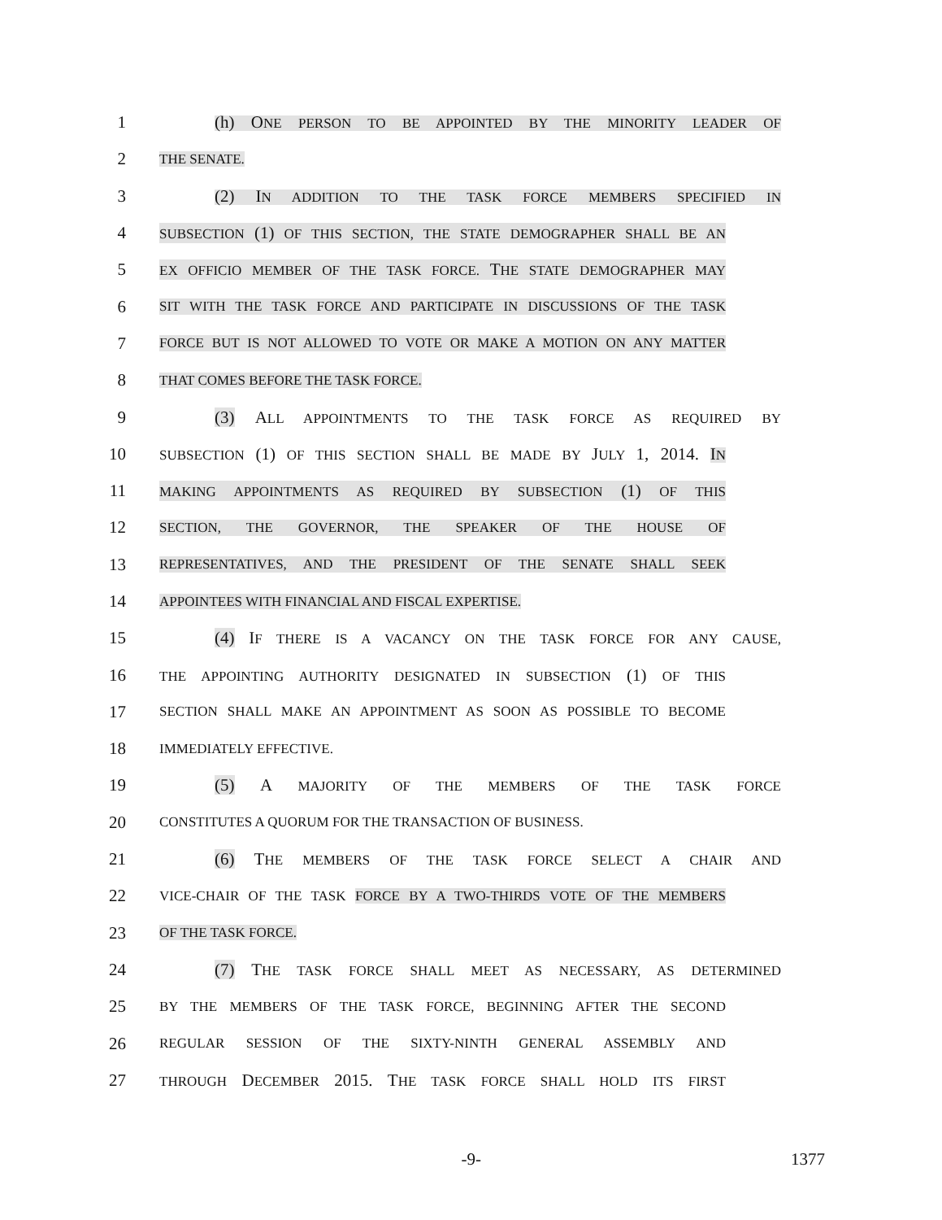1 (h) ONE PERSON TO BE APPOINTED BY THE MINORITY LEADER OF
2 THE SENATE.
3 (2) IN ADDITION TO THE TASK FORCE MEMBERS SPECIFIED IN
4 SUBSECTION (1) OF THIS SECTION, THE STATE DEMOGRAPHER SHALL BE AN
5 EX OFFICIO MEMBER OF THE TASK FORCE. THE STATE DEMOGRAPHER MAY
6 SIT WITH THE TASK FORCE AND PARTICIPATE IN DISCUSSIONS OF THE TASK
7 FORCE BUT IS NOT ALLOWED TO VOTE OR MAKE A MOTION ON ANY MATTER
8 THAT COMES BEFORE THE TASK FORCE.
9 (3) ALL APPOINTMENTS TO THE TASK FORCE AS REQUIRED BY
10 SUBSECTION (1) OF THIS SECTION SHALL BE MADE BY JULY 1, 2014. IN
11 MAKING APPOINTMENTS AS REQUIRED BY SUBSECTION (1) OF THIS
12 SECTION, THE GOVERNOR, THE SPEAKER OF THE HOUSE OF
13 REPRESENTATIVES, AND THE PRESIDENT OF THE SENATE SHALL SEEK
14 APPOINTEES WITH FINANCIAL AND FISCAL EXPERTISE.
15 (4) IF THERE IS A VACANCY ON THE TASK FORCE FOR ANY CAUSE,
16 THE APPOINTING AUTHORITY DESIGNATED IN SUBSECTION (1) OF THIS
17 SECTION SHALL MAKE AN APPOINTMENT AS SOON AS POSSIBLE TO BECOME
18 IMMEDIATELY EFFECTIVE.
19 (5) A MAJORITY OF THE MEMBERS OF THE TASK FORCE
20 CONSTITUTES A QUORUM FOR THE TRANSACTION OF BUSINESS.
21 (6) THE MEMBERS OF THE TASK FORCE SELECT A CHAIR AND
22 VICE-CHAIR OF THE TASK FORCE BY A TWO-THIRDS VOTE OF THE MEMBERS
23 OF THE TASK FORCE.
24 (7) THE TASK FORCE SHALL MEET AS NECESSARY, AS DETERMINED
25 BY THE MEMBERS OF THE TASK FORCE, BEGINNING AFTER THE SECOND
26 REGULAR SESSION OF THE SIXTY-NINTH GENERAL ASSEMBLY AND
27 THROUGH DECEMBER 2015. THE TASK FORCE SHALL HOLD ITS FIRST
-9- 1377